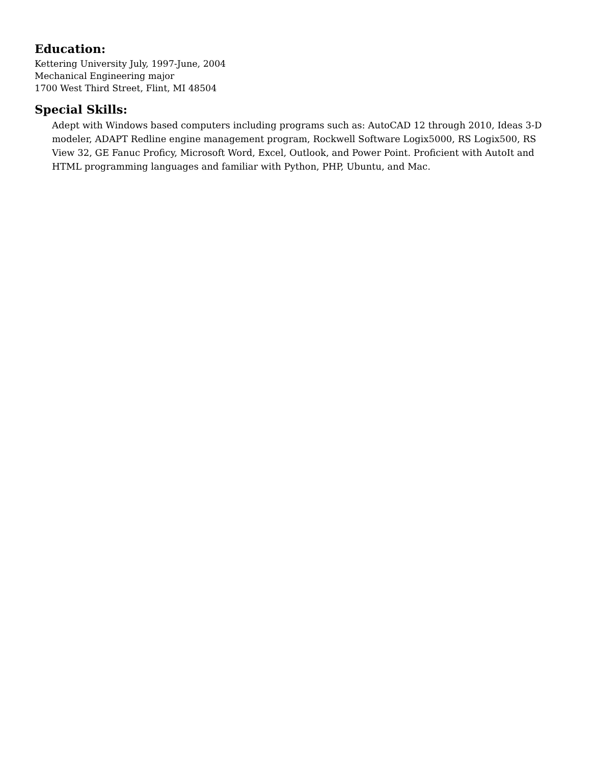Education:
Kettering University July, 1997-June, 2004
Mechanical Engineering major
1700 West Third Street, Flint, MI 48504
Special Skills:
Adept with Windows based computers including programs such as: AutoCAD 12 through 2010, Ideas 3-D modeler, ADAPT Redline engine management program, Rockwell Software Logix5000, RS Logix500, RS View 32, GE Fanuc Proficy, Microsoft Word, Excel, Outlook, and Power Point. Proficient with AutoIt and HTML programming languages and familiar with Python, PHP, Ubuntu, and Mac.